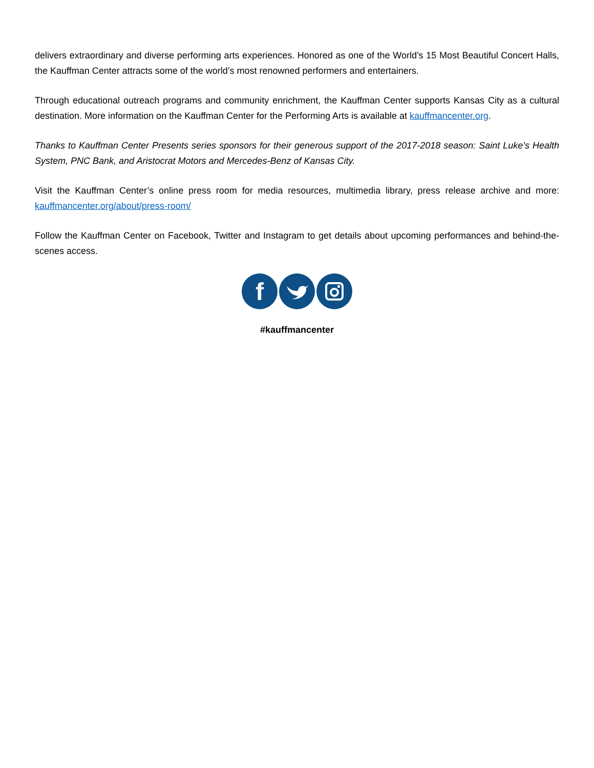delivers extraordinary and diverse performing arts experiences. Honored as one of the World’s 15 Most Beautiful Concert Halls, the Kauffman Center attracts some of the world’s most renowned performers and entertainers.
Through educational outreach programs and community enrichment, the Kauffman Center supports Kansas City as a cultural destination. More information on the Kauffman Center for the Performing Arts is available at kauffmancenter.org.
Thanks to Kauffman Center Presents series sponsors for their generous support of the 2017-2018 season: Saint Luke’s Health System, PNC Bank, and Aristocrat Motors and Mercedes-Benz of Kansas City.
Visit the Kauffman Center’s online press room for media resources, multimedia library, press release archive and more: kauffmancenter.org/about/press-room/
Follow the Kauffman Center on Facebook, Twitter and Instagram to get details about upcoming performances and behind-the-scenes access.
f
#kauffmancenter